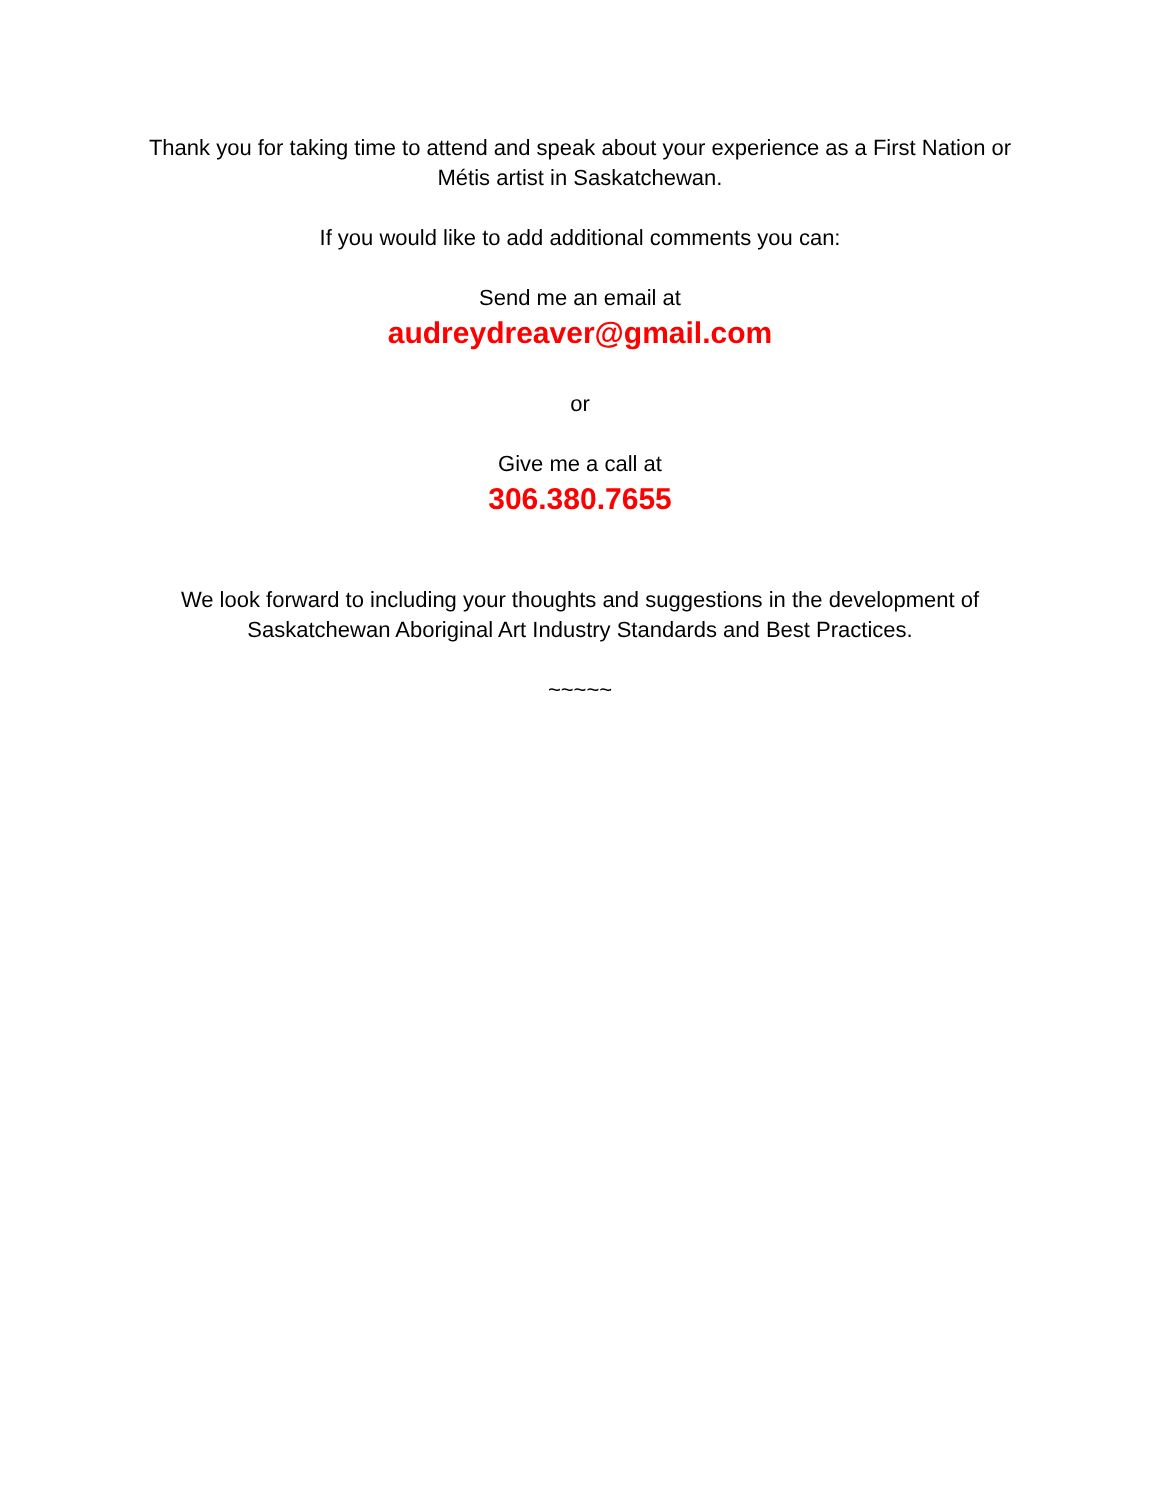Thank you for taking time to attend and speak about your experience as a First Nation or Métis artist in Saskatchewan.
If you would like to add additional comments you can:
Send me an email at
audreydreaver@gmail.com
or
Give me a call at
306.380.7655
We look forward to including your thoughts and suggestions in the development of Saskatchewan Aboriginal Art Industry Standards and Best Practices.
~~~~~